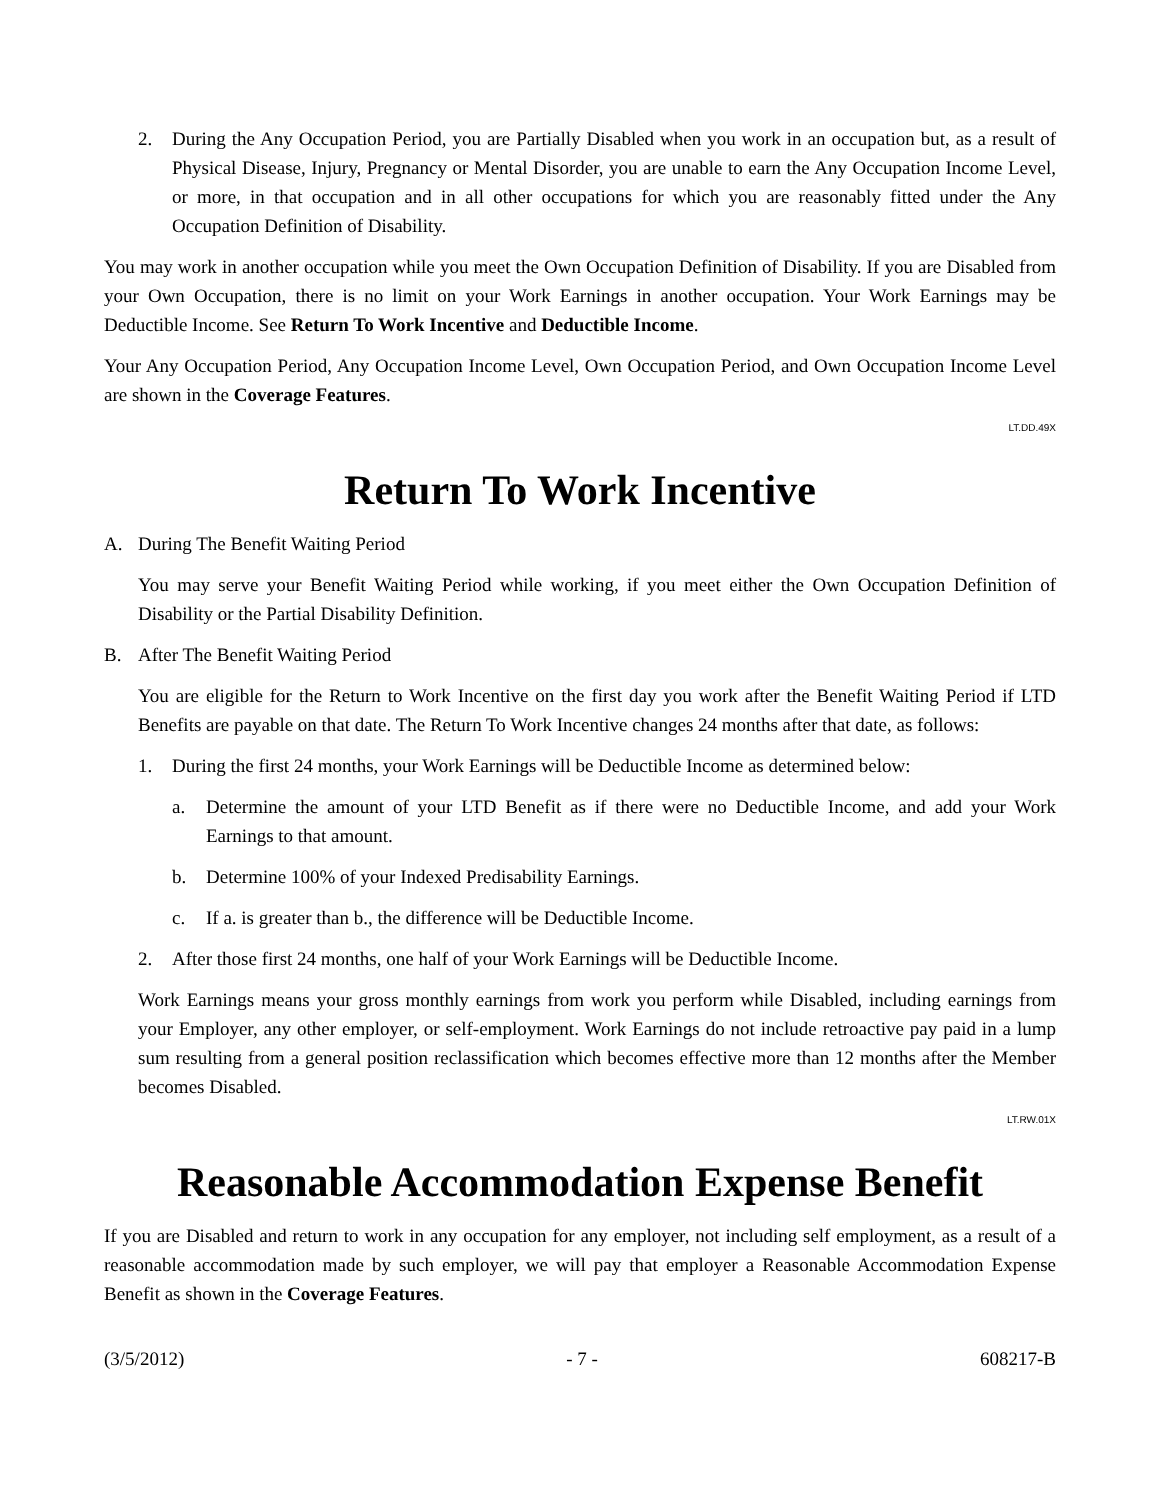2. During the Any Occupation Period, you are Partially Disabled when you work in an occupation but, as a result of Physical Disease, Injury, Pregnancy or Mental Disorder, you are unable to earn the Any Occupation Income Level, or more, in that occupation and in all other occupations for which you are reasonably fitted under the Any Occupation Definition of Disability.
You may work in another occupation while you meet the Own Occupation Definition of Disability. If you are Disabled from your Own Occupation, there is no limit on your Work Earnings in another occupation. Your Work Earnings may be Deductible Income. See Return To Work Incentive and Deductible Income.
Your Any Occupation Period, Any Occupation Income Level, Own Occupation Period, and Own Occupation Income Level are shown in the Coverage Features.
LT.DD.49X
Return To Work Incentive
A. During The Benefit Waiting Period
You may serve your Benefit Waiting Period while working, if you meet either the Own Occupation Definition of Disability or the Partial Disability Definition.
B. After The Benefit Waiting Period
You are eligible for the Return to Work Incentive on the first day you work after the Benefit Waiting Period if LTD Benefits are payable on that date. The Return To Work Incentive changes 24 months after that date, as follows:
1. During the first 24 months, your Work Earnings will be Deductible Income as determined below:
a. Determine the amount of your LTD Benefit as if there were no Deductible Income, and add your Work Earnings to that amount.
b. Determine 100% of your Indexed Predisability Earnings.
c. If a. is greater than b., the difference will be Deductible Income.
2. After those first 24 months, one half of your Work Earnings will be Deductible Income.
Work Earnings means your gross monthly earnings from work you perform while Disabled, including earnings from your Employer, any other employer, or self-employment. Work Earnings do not include retroactive pay paid in a lump sum resulting from a general position reclassification which becomes effective more than 12 months after the Member becomes Disabled.
LT.RW.01X
Reasonable Accommodation Expense Benefit
If you are Disabled and return to work in any occupation for any employer, not including self employment, as a result of a reasonable accommodation made by such employer, we will pay that employer a Reasonable Accommodation Expense Benefit as shown in the Coverage Features.
(3/5/2012) - 7 - 608217-B